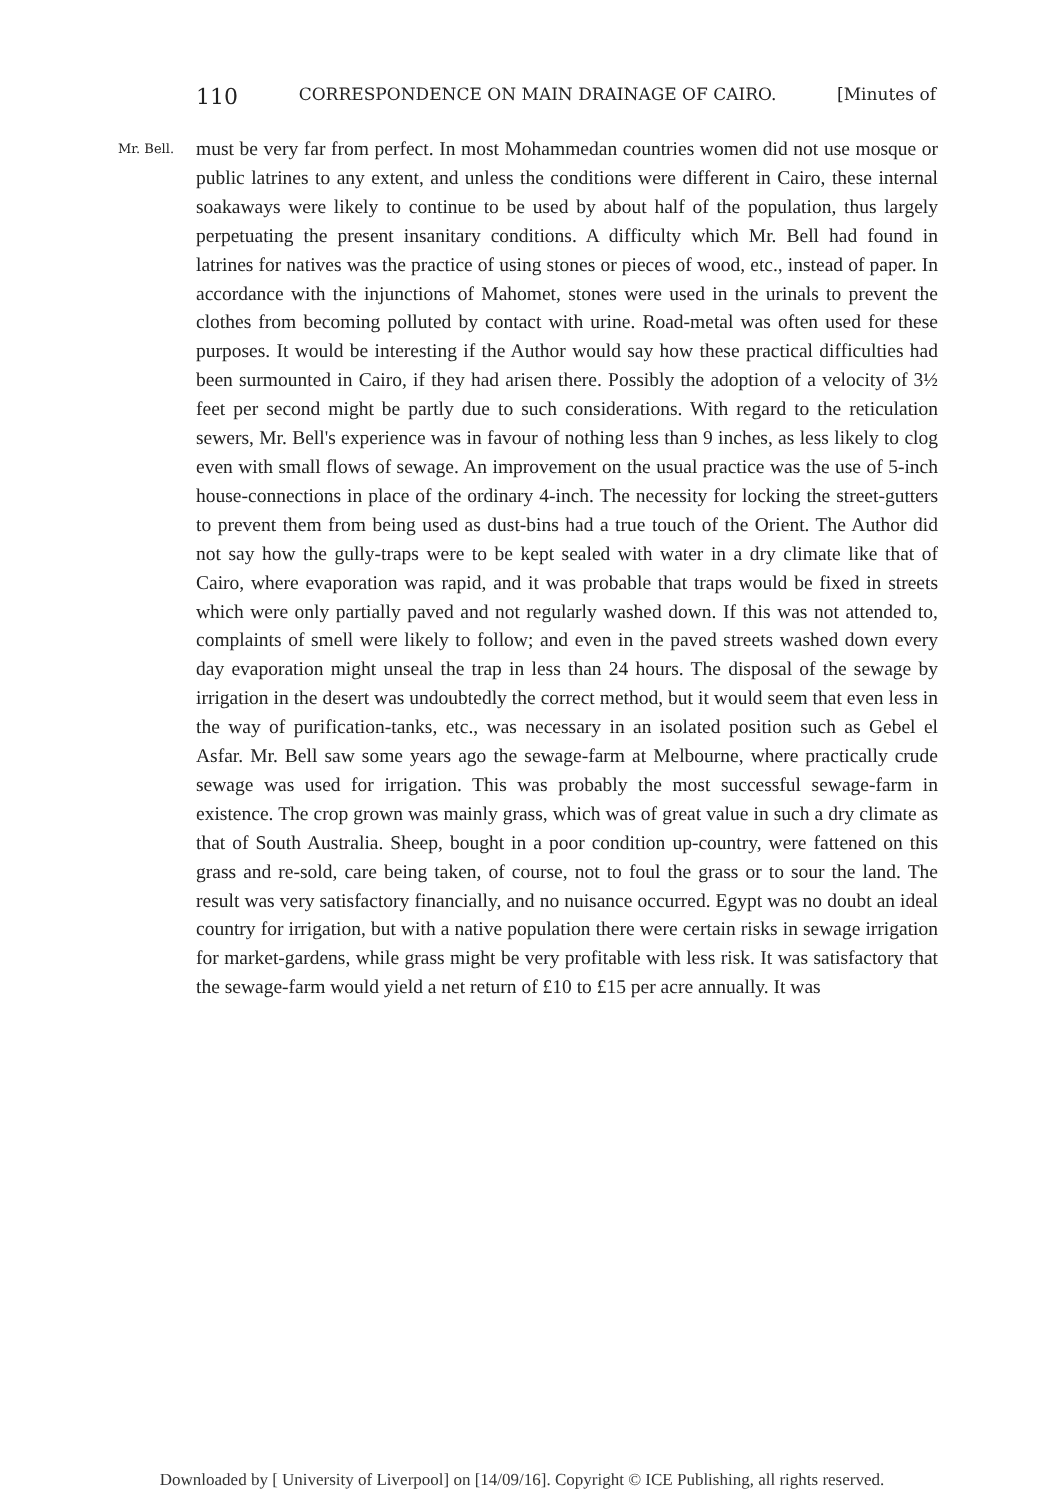110 CORRESPONDENCE ON MAIN DRAINAGE OF CAIRO. [Minutes of
Mr. Bell.
must be very far from perfect. In most Mohammedan countries women did not use mosque or public latrines to any extent, and unless the conditions were different in Cairo, these internal soakaways were likely to continue to be used by about half of the population, thus largely perpetuating the present insanitary conditions. A difficulty which Mr. Bell had found in latrines for natives was the practice of using stones or pieces of wood, etc., instead of paper. In accordance with the injunctions of Mahomet, stones were used in the urinals to prevent the clothes from becoming polluted by contact with urine. Road-metal was often used for these purposes. It would be interesting if the Author would say how these practical difficulties had been surmounted in Cairo, if they had arisen there. Possibly the adoption of a velocity of 3½ feet per second might be partly due to such considerations. With regard to the reticulation sewers, Mr. Bell's experience was in favour of nothing less than 9 inches, as less likely to clog even with small flows of sewage. An improvement on the usual practice was the use of 5-inch house-connections in place of the ordinary 4-inch. The necessity for locking the street-gutters to prevent them from being used as dust-bins had a true touch of the Orient. The Author did not say how the gully-traps were to be kept sealed with water in a dry climate like that of Cairo, where evaporation was rapid, and it was probable that traps would be fixed in streets which were only partially paved and not regularly washed down. If this was not attended to, complaints of smell were likely to follow; and even in the paved streets washed down every day evaporation might unseal the trap in less than 24 hours. The disposal of the sewage by irrigation in the desert was undoubtedly the correct method, but it would seem that even less in the way of purification-tanks, etc., was necessary in an isolated position such as Gebel el Asfar. Mr. Bell saw some years ago the sewage-farm at Melbourne, where practically crude sewage was used for irrigation. This was probably the most successful sewage-farm in existence. The crop grown was mainly grass, which was of great value in such a dry climate as that of South Australia. Sheep, bought in a poor condition up-country, were fattened on this grass and re-sold, care being taken, of course, not to foul the grass or to sour the land. The result was very satisfactory financially, and no nuisance occurred. Egypt was no doubt an ideal country for irrigation, but with a native population there were certain risks in sewage irrigation for market-gardens, while grass might be very profitable with less risk. It was satisfactory that the sewage-farm would yield a net return of £10 to £15 per acre annually. It was
Downloaded by [ University of Liverpool] on [14/09/16]. Copyright © ICE Publishing, all rights reserved.